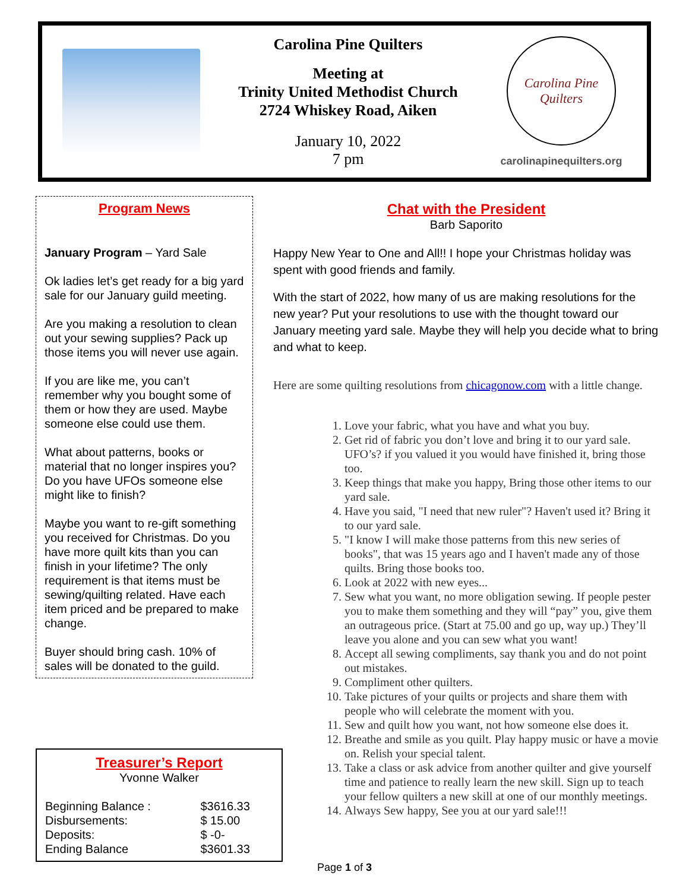Carolina Pine Quilters
Meeting at
Trinity United Methodist Church
2724 Whiskey Road, Aiken
January 10, 2022
7 pm
Carolina Pine Quilters
carolinapinequilters.org
Program News
January Program – Yard Sale
Ok ladies let’s get ready for a big yard sale for our January guild meeting.
Are you making a resolution to clean out your sewing supplies? Pack up those items you will never use again.
If you are like me, you can’t remember why you bought some of them or how they are used. Maybe someone else could use them.
What about patterns, books or material that no longer inspires you? Do you have UFOs someone else might like to finish?
Maybe you want to re-gift something you received for Christmas. Do you have more quilt kits than you can finish in your lifetime? The only requirement is that items must be sewing/quilting related. Have each item priced and be prepared to make change.
Buyer should bring cash. 10% of sales will be donated to the guild.
Treasurer’s Report
Yvonne Walker
| Beginning Balance : | $3616.33 |
| Disbursements: | $ 15.00 |
| Deposits: | $ -0- |
| Ending Balance | $3601.33 |
Chat with the President
Barb Saporito
Happy New Year to One and All!! I hope your Christmas holiday was spent with good friends and family.
With the start of 2022, how many of us are making resolutions for the new year? Put your resolutions to use with the thought toward our January meeting yard sale. Maybe they will help you decide what to bring and what to keep.
Here are some quilting resolutions from chicagonow.com with a little change.
1. Love your fabric, what you have and what you buy.
2. Get rid of fabric you don’t love and bring it to our yard sale. UFO’s? if you valued it you would have finished it, bring those too.
3. Keep things that make you happy, Bring those other items to our yard sale.
4. Have you said, "I need that new ruler"? Haven't used it? Bring it to our yard sale.
5. "I know I will make those patterns from this new series of books", that was 15 years ago and I haven't made any of those quilts. Bring those books too.
6. Look at 2022 with new eyes...
7. Sew what you want, no more obligation sewing. If people pester you to make them something and they will “pay” you, give them an outrageous price. (Start at 75.00 and go up, way up.) They’ll leave you alone and you can sew what you want!
8. Accept all sewing compliments, say thank you and do not point out mistakes.
9. Compliment other quilters.
10. Take pictures of your quilts or projects and share them with people who will celebrate the moment with you.
11. Sew and quilt how you want, not how someone else does it.
12. Breathe and smile as you quilt. Play happy music or have a movie on. Relish your special talent.
13. Take a class or ask advice from another quilter and give yourself time and patience to really learn the new skill. Sign up to teach your fellow quilters a new skill at one of our monthly meetings.
14. Always Sew happy, See you at our yard sale!!!
Page 1 of 3